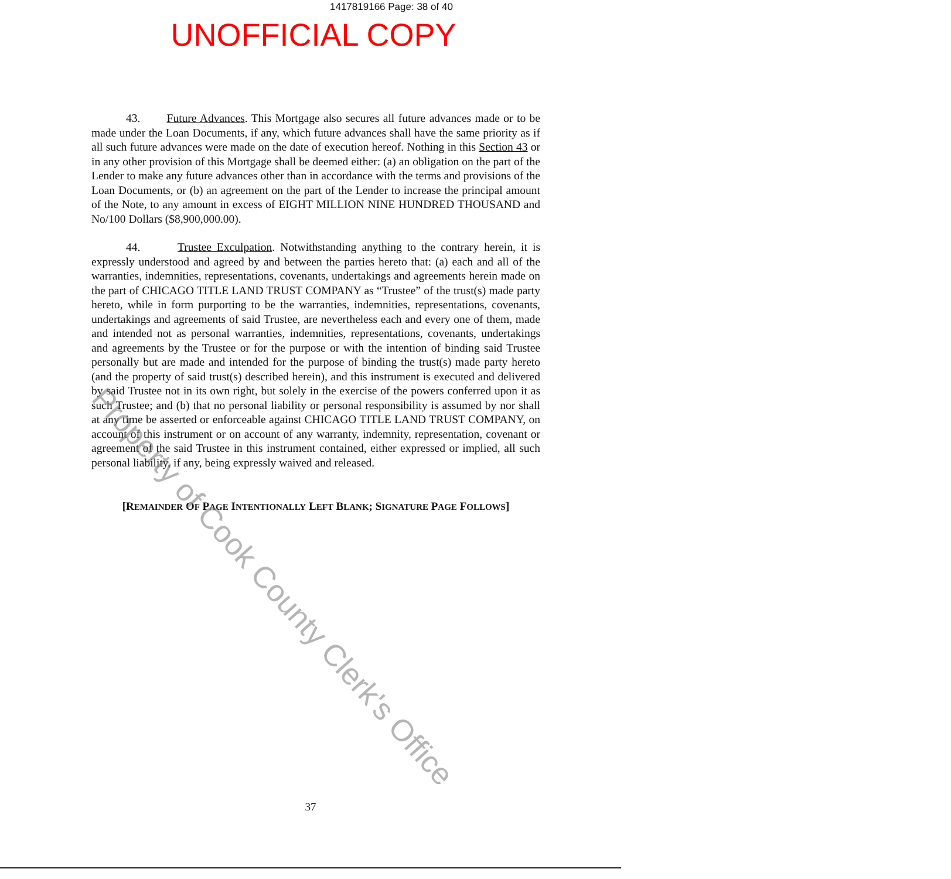1417819166 Page: 38 of 40
UNOFFICIAL COPY
43. Future Advances. This Mortgage also secures all future advances made or to be made under the Loan Documents, if any, which future advances shall have the same priority as if all such future advances were made on the date of execution hereof. Nothing in this Section 43 or in any other provision of this Mortgage shall be deemed either: (a) an obligation on the part of the Lender to make any future advances other than in accordance with the terms and provisions of the Loan Documents, or (b) an agreement on the part of the Lender to increase the principal amount of the Note, to any amount in excess of EIGHT MILLION NINE HUNDRED THOUSAND and No/100 Dollars ($8,900,000.00).
44. Trustee Exculpation. Notwithstanding anything to the contrary herein, it is expressly understood and agreed by and between the parties hereto that: (a) each and all of the warranties, indemnities, representations, covenants, undertakings and agreements herein made on the part of CHICAGO TITLE LAND TRUST COMPANY as “Trustee” of the trust(s) made party hereto, while in form purporting to be the warranties, indemnities, representations, covenants, undertakings and agreements of said Trustee, are nevertheless each and every one of them, made and intended not as personal warranties, indemnities, representations, covenants, undertakings and agreements by the Trustee or for the purpose or with the intention of binding said Trustee personally but are made and intended for the purpose of binding the trust(s) made party hereto (and the property of said trust(s) described herein), and this instrument is executed and delivered by said Trustee not in its own right, but solely in the exercise of the powers conferred upon it as such Trustee; and (b) that no personal liability or personal responsibility is assumed by nor shall at any time be asserted or enforceable against CHICAGO TITLE LAND TRUST COMPANY, on account of this instrument or on account of any warranty, indemnity, representation, covenant or agreement of the said Trustee in this instrument contained, either expressed or implied, all such personal liability, if any, being expressly waived and released.
[REMAINDER OF PAGE INTENTIONALLY LEFT BLANK; SIGNATURE PAGE FOLLOWS]
Property of Cook County Clerk's Office
37